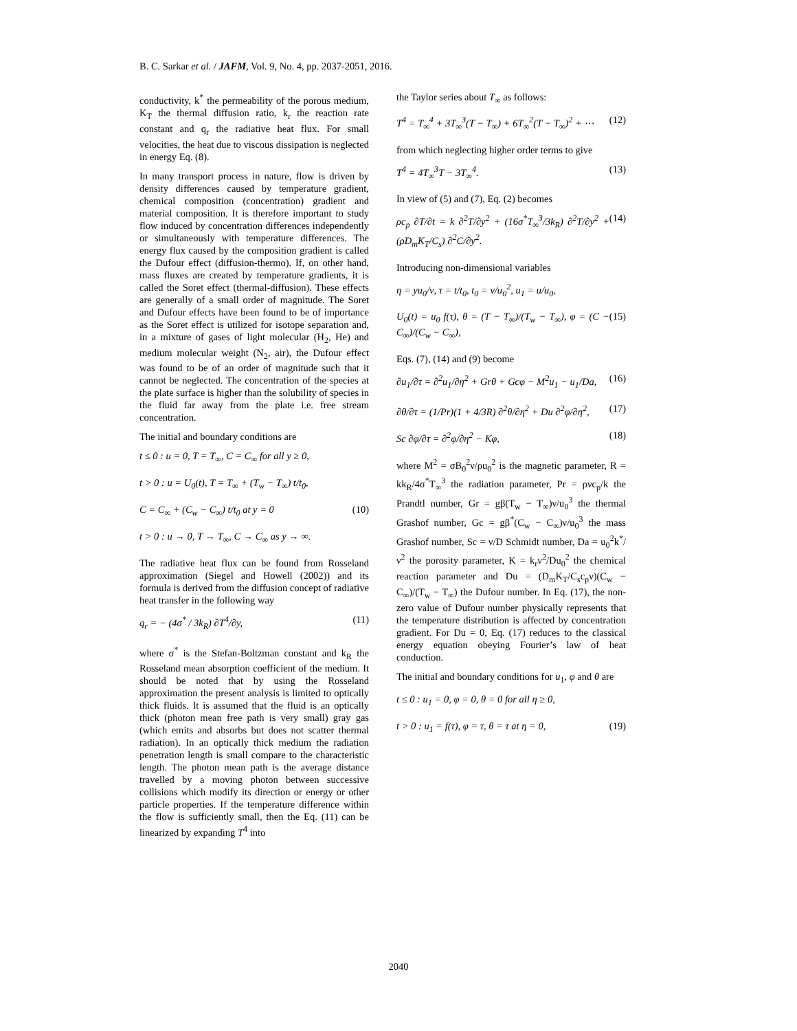B. C. Sarkar et al. / JAFM, Vol. 9, No. 4, pp. 2037-2051, 2016.
conductivity, k<sup>*</sup> the permeability of the porous medium, K<sub>T</sub> the thermal diffusion ratio, k<sub>r</sub> the reaction rate constant and q<sub>r</sub> the radiative heat flux. For small velocities, the heat due to viscous dissipation is neglected in energy Eq. (8).
In many transport process in nature, flow is driven by density differences caused by temperature gradient, chemical composition (concentration) gradient and material composition. It is therefore important to study flow induced by concentration differences independently or simultaneously with temperature differences. The energy flux caused by the composition gradient is called the Dufour effect (diffusion-thermo). If, on other hand, mass fluxes are created by temperature gradients, it is called the Soret effect (thermal-diffusion). These effects are generally of a small order of magnitude. The Soret and Dufour effects have been found to be of importance as the Soret effect is utilized for isotope separation and, in a mixture of gases of light molecular (H<sub>2</sub>, He) and medium molecular weight (N<sub>2</sub>, air), the Dufour effect was found to be of an order of magnitude such that it cannot be neglected. The concentration of the species at the plate surface is higher than the solubility of species in the fluid far away from the plate i.e. free stream concentration.
The initial and boundary conditions are
t ≤ 0 : u = 0, T = T<sub>∞</sub>, C = C<sub>∞</sub> for all y ≥ 0,
t > 0 : u = U<sub>0</sub>(t), T = T<sub>∞</sub> + (T<sub>w</sub> − T<sub>∞</sub>) t/t<sub>0</sub>,
C = C<sub>∞</sub> + (C<sub>w</sub> − C<sub>∞</sub>) t/t<sub>0</sub> at y = 0 (10)
t > 0 : u → 0, T → T<sub>∞</sub>, C → C<sub>∞</sub> as y → ∞.
The radiative heat flux can be found from Rosseland approximation (Siegel and Howell (2002)) and its formula is derived from the diffusion concept of radiative heat transfer in the following way
q<sub>r</sub> = − (4σ<sup>*</sup> / 3k<sub>R</sub>) ∂T<sup>4</sup>/∂y, (11)
where σ<sup>*</sup> is the Stefan-Boltzman constant and k<sub>R</sub> the Rosseland mean absorption coefficient of the medium. It should be noted that by using the Rosseland approximation the present analysis is limited to optically thick fluids. It is assumed that the fluid is an optically thick (photon mean free path is very small) gray gas (which emits and absorbs but does not scatter thermal radiation). In an optically thick medium the radiation penetration length is small compare to the characteristic length. The photon mean path is the average distance travelled by a moving photon between successive collisions which modify its direction or energy or other particle properties. If the temperature difference within the flow is sufficiently small, then the Eq. (11) can be linearized by expanding T<sup>4</sup> into
the Taylor series about T<sub>∞</sub> as follows:
T<sup>4</sup> = T<sub>∞</sub><sup>4</sup> + 3T<sub>∞</sub><sup>3</sup>(T − T<sub>∞</sub>) + 6T<sub>∞</sub><sup>2</sup>(T − T<sub>∞</sub>)<sup>2</sup> + ⋯ (12)
from which neglecting higher order terms to give
T<sup>4</sup> = 4T<sub>∞</sub><sup>3</sup>T − 3T<sub>∞</sub><sup>4</sup>. (13)
In view of (5) and (7), Eq. (2) becomes
ρc<sub>p</sub> ∂T/∂t = k ∂<sup>2</sup>T/∂y<sup>2</sup> + (16σ<sup>*</sup>T<sub>∞</sub><sup>3</sup>/3k<sub>R</sub>) ∂<sup>2</sup>T/∂y<sup>2</sup> + (ρD<sub>m</sub>K<sub>T</sub>/C<sub>s</sub>) ∂<sup>2</sup>C/∂y<sup>2</sup>. (14)
Introducing non-dimensional variables
η = yu<sub>0</sub>/ν, τ = t/t<sub>0</sub>, t<sub>0</sub> = ν/u<sub>0</sub><sup>2</sup>, u<sub>1</sub> = u/u<sub>0</sub>,
U<sub>0</sub>(t) = u<sub>0</sub> f(τ), θ = (T − T<sub>∞</sub>)/(T<sub>w</sub> − T<sub>∞</sub>), φ = (C − C<sub>∞</sub>)/(C<sub>w</sub> − C<sub>∞</sub>), (15)
Eqs. (7), (14) and (9) become
∂u<sub>1</sub>/∂τ = ∂<sup>2</sup>u<sub>1</sub>/∂η<sup>2</sup> + Grθ + Gcφ − M<sup>2</sup>u<sub>1</sub> − u<sub>1</sub>/Da, (16)
∂θ/∂τ = (1/Pr)(1 + 4/3R) ∂<sup>2</sup>θ/∂η<sup>2</sup> + Du ∂<sup>2</sup>φ/∂η<sup>2</sup>, (17)
Sc ∂φ/∂τ = ∂<sup>2</sup>φ/∂η<sup>2</sup> − Kφ, (18)
where M<sup>2</sup> = σB<sub>0</sub><sup>2</sup>ν/ρu<sub>0</sub><sup>2</sup> is the magnetic parameter, R = kk<sub>R</sub>/4σ<sup>*</sup>T<sub>∞</sub><sup>3</sup> the radiation parameter, Pr = ρνc<sub>p</sub>/k the Prandtl number, Gr = gβ(T<sub>w</sub> − T<sub>∞</sub>)ν/u<sub>0</sub><sup>3</sup> the thermal Grashof number, Gc = gβ<sup>*</sup>(C<sub>w</sub> − C<sub>∞</sub>)ν/u<sub>0</sub><sup>3</sup> the mass Grashof number, Sc = ν/D Schmidt number, Da = u<sub>0</sub><sup>2</sup>k<sup>*</sup>/ν<sup>2</sup> the porosity parameter, K = k<sub>r</sub>ν<sup>2</sup>/Du<sub>0</sub><sup>2</sup> the chemical reaction parameter and Du = (D<sub>m</sub>K<sub>T</sub>/C<sub>s</sub>c<sub>p</sub>ν)(C<sub>w</sub> − C<sub>∞</sub>)/(T<sub>w</sub> − T<sub>∞</sub>) the Dufour number. In Eq. (17), the non-zero value of Dufour number physically represents that the temperature distribution is affected by concentration gradient. For Du = 0, Eq. (17) reduces to the classical energy equation obeying Fourier’s law of heat conduction.
The initial and boundary conditions for u<sub>1</sub>, φ and θ are
t ≤ 0 : u<sub>1</sub> = 0, φ = 0, θ = 0 for all η ≥ 0,
t > 0 : u<sub>1</sub> = f(τ), φ = τ, θ = τ at η = 0, (19)
2040